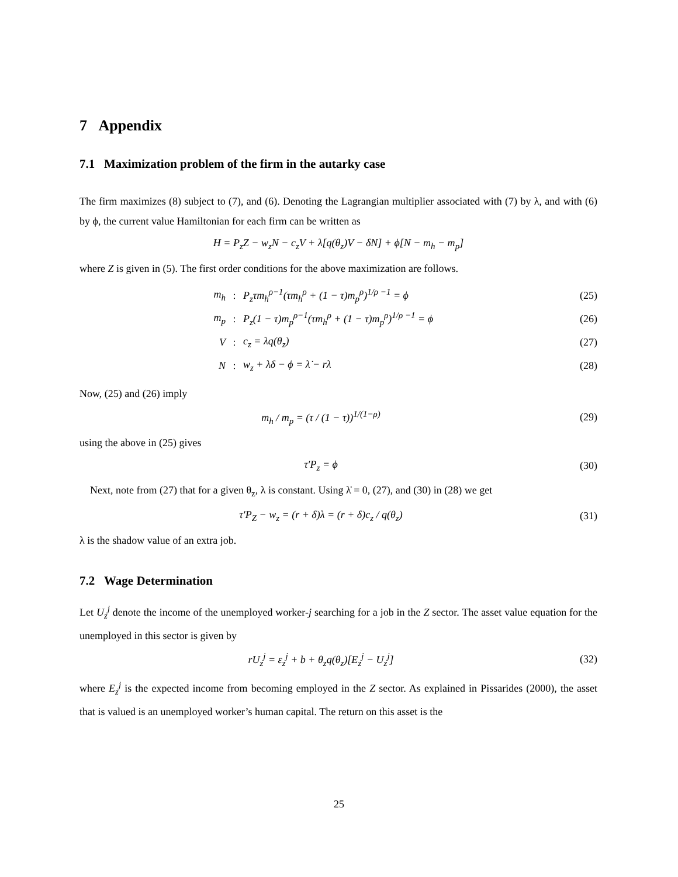7 Appendix
7.1 Maximization problem of the firm in the autarky case
The firm maximizes (8) subject to (7), and (6). Denoting the Lagrangian multiplier associated with (7) by λ, and with (6) by ϕ, the current value Hamiltonian for each firm can be written as
H = P<sub>z</sub>Z − w<sub>z</sub>N − c<sub>z</sub>V + λ[q(θ<sub>z</sub>)V − δN] + ϕ[N − m<sub>h</sub> − m<sub>p</sub>]
where Z is given in (5). The first order conditions for the above maximization are follows.
m<sub>h</sub>: P<sub>z</sub>τm<sub>h</sub><sup>ρ−1</sup>(τm<sub>h</sub><sup>ρ</sup> + (1 − τ)m<sub>p</sub><sup>ρ</sup>)<sup>1/ρ −1</sup> = ϕ (25)
m<sub>p</sub>: P<sub>z</sub>(1 − τ)m<sub>p</sub><sup>ρ−1</sup>(τm<sub>h</sub><sup>ρ</sup> + (1 − τ)m<sub>p</sub><sup>ρ</sup>)<sup>1/ρ −1</sup> = ϕ (26)
V: c<sub>z</sub> = λq(θ<sub>z</sub>) (27)
N: w<sub>z</sub> + λδ − ϕ = λ̇ − rλ (28)
Now, (25) and (26) imply
m<sub>h</sub> / m<sub>p</sub> = (τ / (1 − τ))<sup>1/(1−ρ)</sup> (29)
using the above in (25) gives
τ′P<sub>z</sub> = ϕ (30)
Next, note from (27) that for a given θ<sub>z</sub>, λ is constant. Using λ̇ = 0, (27), and (30) in (28) we get
τ′P<sub>Z</sub> − w<sub>z</sub> = (r + δ)λ = (r + δ)c<sub>z</sub> / q(θ<sub>z</sub>)
(31)
λ is the shadow value of an extra job.
7.2 Wage Determination
Let U<sub>z</sub><sup>j</sup> denote the income of the unemployed worker-j searching for a job in the Z sector. The asset value equation for the unemployed in this sector is given by
rU<sub>z</sub><sup>j</sup> = ε<sub>z</sub><sup>j</sup> + b + θ<sub>z</sub>q(θ<sub>z</sub>)[E<sub>z</sub><sup>j</sup> − U<sub>z</sub><sup>j</sup>]
(32)
where E<sub>z</sub><sup>j</sup> is the expected income from becoming employed in the Z sector. As explained in Pissarides (2000), the asset that is valued is an unemployed worker’s human capital. The return on this asset is the
25